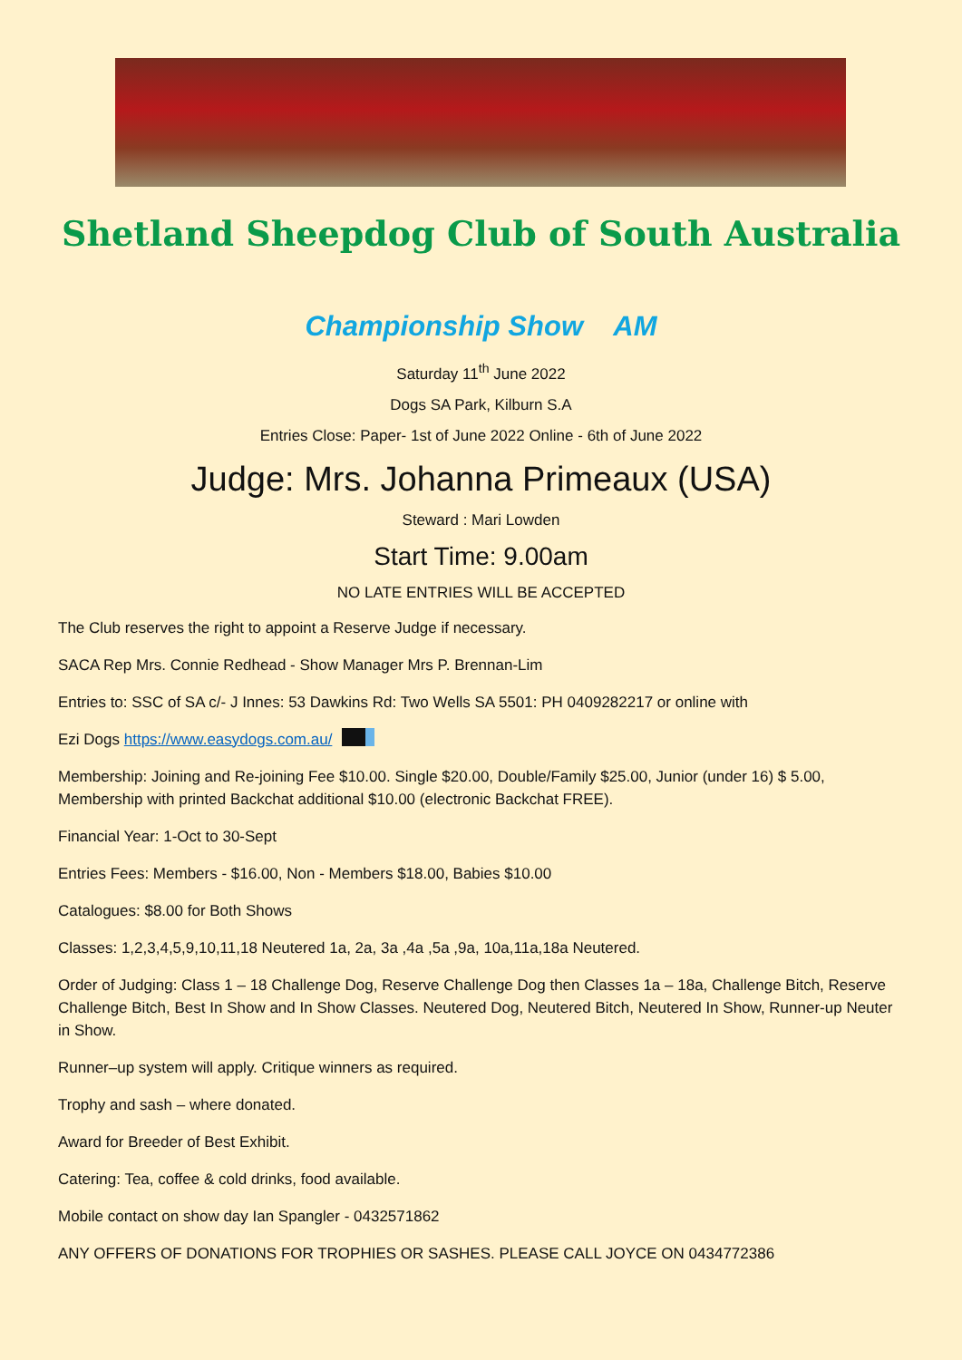Shetland Sheepdog Club of South Australia
Championship Show AM
Saturday 11<sup>th</sup> June 2022
Dogs SA Park, Kilburn S.A
Entries Close: Paper- 1st of June 2022 Online - 6th of June 2022
Judge: Mrs. Johanna Primeaux (USA)
Steward : Mari Lowden
Start Time: 9.00am
NO LATE ENTRIES WILL BE ACCEPTED
The Club reserves the right to appoint a Reserve Judge if necessary.
SACA Rep Mrs. Connie Redhead - Show Manager Mrs P. Brennan-Lim
Entries to: SSC of SA c/- J Innes: 53 Dawkins Rd: Two Wells SA 5501: PH 0409282217 or online with
Ezi Dogs https://www.easydogs.com.au/
Membership: Joining and Re-joining Fee $10.00. Single $20.00, Double/Family $25.00, Junior (under 16) $ 5.00, Membership with printed Backchat additional $10.00 (electronic Backchat FREE).
Financial Year: 1-Oct to 30-Sept
Entries Fees: Members - $16.00, Non - Members $18.00, Babies $10.00
Catalogues: $8.00 for Both Shows
Classes: 1,2,3,4,5,9,10,11,18 Neutered 1a, 2a, 3a ,4a ,5a ,9a, 10a,11a,18a Neutered.
Order of Judging: Class 1 – 18 Challenge Dog, Reserve Challenge Dog then Classes 1a – 18a, Challenge Bitch, Reserve Challenge Bitch, Best In Show and In Show Classes. Neutered Dog, Neutered Bitch, Neutered In Show, Runner-up Neuter in Show.
Runner–up system will apply. Critique winners as required.
Trophy and sash – where donated.
Award for Breeder of Best Exhibit.
Catering: Tea, coffee & cold drinks, food available.
Mobile contact on show day Ian Spangler - 0432571862
ANY OFFERS OF DONATIONS FOR TROPHIES OR SASHES. PLEASE CALL JOYCE ON 0434772386